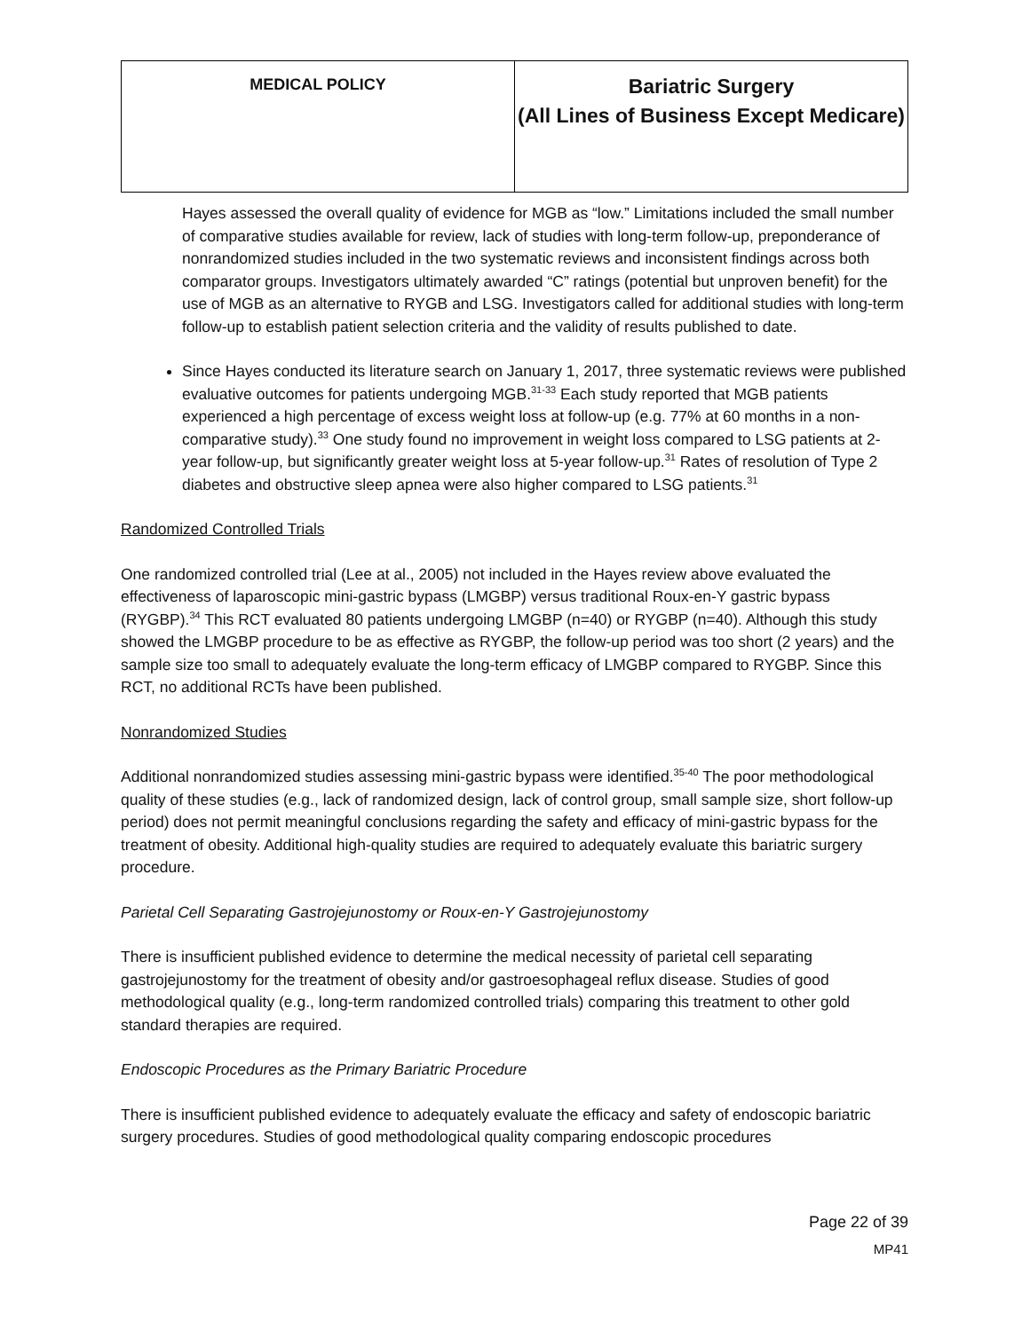| MEDICAL POLICY | Bariatric Surgery (All Lines of Business Except Medicare) |
Hayes assessed the overall quality of evidence for MGB as “low.” Limitations included the small number of comparative studies available for review, lack of studies with long-term follow-up, preponderance of nonrandomized studies included in the two systematic reviews and inconsistent findings across both comparator groups. Investigators ultimately awarded “C” ratings (potential but unproven benefit) for the use of MGB as an alternative to RYGB and LSG. Investigators called for additional studies with long-term follow-up to establish patient selection criteria and the validity of results published to date.
Since Hayes conducted its literature search on January 1, 2017, three systematic reviews were published evaluative outcomes for patients undergoing MGB.<sup>31-33</sup> Each study reported that MGB patients experienced a high percentage of excess weight loss at follow-up (e.g. 77% at 60 months in a non-comparative study).<sup>33</sup> One study found no improvement in weight loss compared to LSG patients at 2-year follow-up, but significantly greater weight loss at 5-year follow-up.<sup>31</sup> Rates of resolution of Type 2 diabetes and obstructive sleep apnea were also higher compared to LSG patients.<sup>31</sup>
Randomized Controlled Trials
One randomized controlled trial (Lee at al., 2005) not included in the Hayes review above evaluated the effectiveness of laparoscopic mini-gastric bypass (LMGBP) versus traditional Roux-en-Y gastric bypass (RYGBP).<sup>34</sup> This RCT evaluated 80 patients undergoing LMGBP (n=40) or RYGBP (n=40). Although this study showed the LMGBP procedure to be as effective as RYGBP, the follow-up period was too short (2 years) and the sample size too small to adequately evaluate the long-term efficacy of LMGBP compared to RYGBP. Since this RCT, no additional RCTs have been published.
Nonrandomized Studies
Additional nonrandomized studies assessing mini-gastric bypass were identified.<sup>35-40</sup> The poor methodological quality of these studies (e.g., lack of randomized design, lack of control group, small sample size, short follow-up period) does not permit meaningful conclusions regarding the safety and efficacy of mini-gastric bypass for the treatment of obesity. Additional high-quality studies are required to adequately evaluate this bariatric surgery procedure.
Parietal Cell Separating Gastrojejunostomy or Roux-en-Y Gastrojejunostomy
There is insufficient published evidence to determine the medical necessity of parietal cell separating gastrojejunostomy for the treatment of obesity and/or gastroesophageal reflux disease. Studies of good methodological quality (e.g., long-term randomized controlled trials) comparing this treatment to other gold standard therapies are required.
Endoscopic Procedures as the Primary Bariatric Procedure
There is insufficient published evidence to adequately evaluate the efficacy and safety of endoscopic bariatric surgery procedures. Studies of good methodological quality comparing endoscopic procedures
Page 22 of 39
MP41